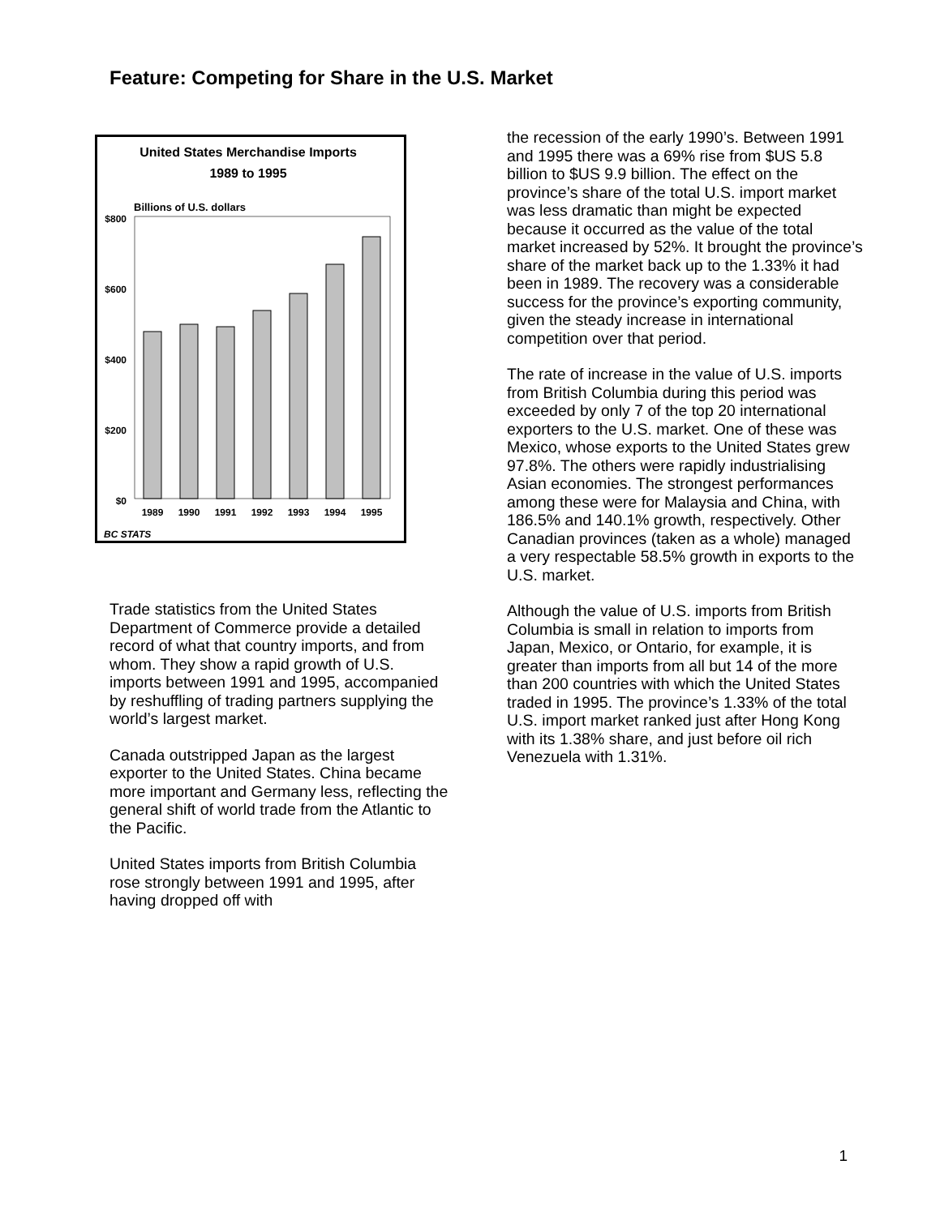Feature: Competing for Share in the U.S. Market
United States Merchandise Imports
1989 to 1995
Billions of U.S. dollars
$800
$600
$400
$200
$0
1989
1990
1991
1992
1993
1994
1995
BC STATS
Trade statistics from the United States Department of Commerce provide a detailed record of what that country imports, and from whom. They show a rapid growth of U.S. imports between 1991 and 1995, accompanied by reshuffling of trading partners supplying the world’s largest market.
Canada outstripped Japan as the largest exporter to the United States. China became more important and Germany less, reflecting the general shift of world trade from the Atlantic to the Pacific.
United States imports from British Columbia rose strongly between 1991 and 1995, after having dropped off with
the recession of the early 1990’s. Between 1991 and 1995 there was a 69% rise from $US 5.8 billion to $US 9.9 billion. The effect on the province’s share of the total U.S. import market was less dramatic than might be expected because it occurred as the value of the total market increased by 52%. It brought the province’s share of the market back up to the 1.33% it had been in 1989. The recovery was a considerable success for the province’s exporting community, given the steady increase in international competition over that period.
The rate of increase in the value of U.S. imports from British Columbia during this period was exceeded by only 7 of the top 20 international exporters to the U.S. market. One of these was Mexico, whose exports to the United States grew 97.8%. The others were rapidly industrialising Asian economies. The strongest performances among these were for Malaysia and China, with 186.5% and 140.1% growth, respectively. Other Canadian provinces (taken as a whole) managed a very respectable 58.5% growth in exports to the U.S. market.
Although the value of U.S. imports from British Columbia is small in relation to imports from Japan, Mexico, or Ontario, for example, it is greater than imports from all but 14 of the more than 200 countries with which the United States traded in 1995. The province’s 1.33% of the total U.S. import market ranked just after Hong Kong with its 1.38% share, and just before oil rich Venezuela with 1.31%.
1